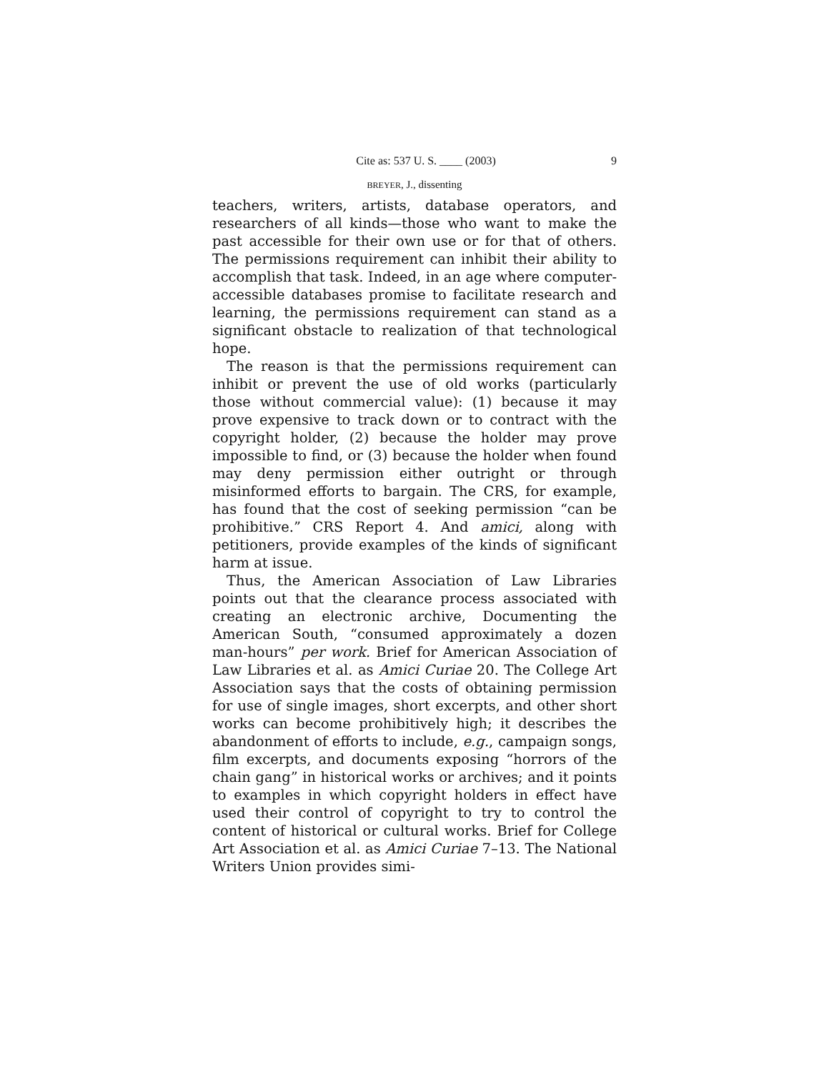Cite as: 537 U. S. ____ (2003) 9
BREYER, J., dissenting
teachers, writers, artists, database operators, and researchers of all kinds—those who want to make the past accessible for their own use or for that of others. The permissions requirement can inhibit their ability to accomplish that task. Indeed, in an age where computer-accessible databases promise to facilitate research and learning, the permissions requirement can stand as a significant obstacle to realization of that technological hope.
The reason is that the permissions requirement can inhibit or prevent the use of old works (particularly those without commercial value): (1) because it may prove expensive to track down or to contract with the copyright holder, (2) because the holder may prove impossible to find, or (3) because the holder when found may deny permission either outright or through misinformed efforts to bargain. The CRS, for example, has found that the cost of seeking permission “can be prohibitive.” CRS Report 4. And amici, along with petitioners, provide examples of the kinds of significant harm at issue.
Thus, the American Association of Law Libraries points out that the clearance process associated with creating an electronic archive, Documenting the American South, “consumed approximately a dozen man-hours” per work. Brief for American Association of Law Libraries et al. as Amici Curiae 20. The College Art Association says that the costs of obtaining permission for use of single images, short excerpts, and other short works can become prohibitively high; it describes the abandonment of efforts to include, e.g., campaign songs, film excerpts, and documents exposing “horrors of the chain gang” in historical works or archives; and it points to examples in which copyright holders in effect have used their control of copyright to try to control the content of historical or cultural works. Brief for College Art Association et al. as Amici Curiae 7–13. The National Writers Union provides simi-